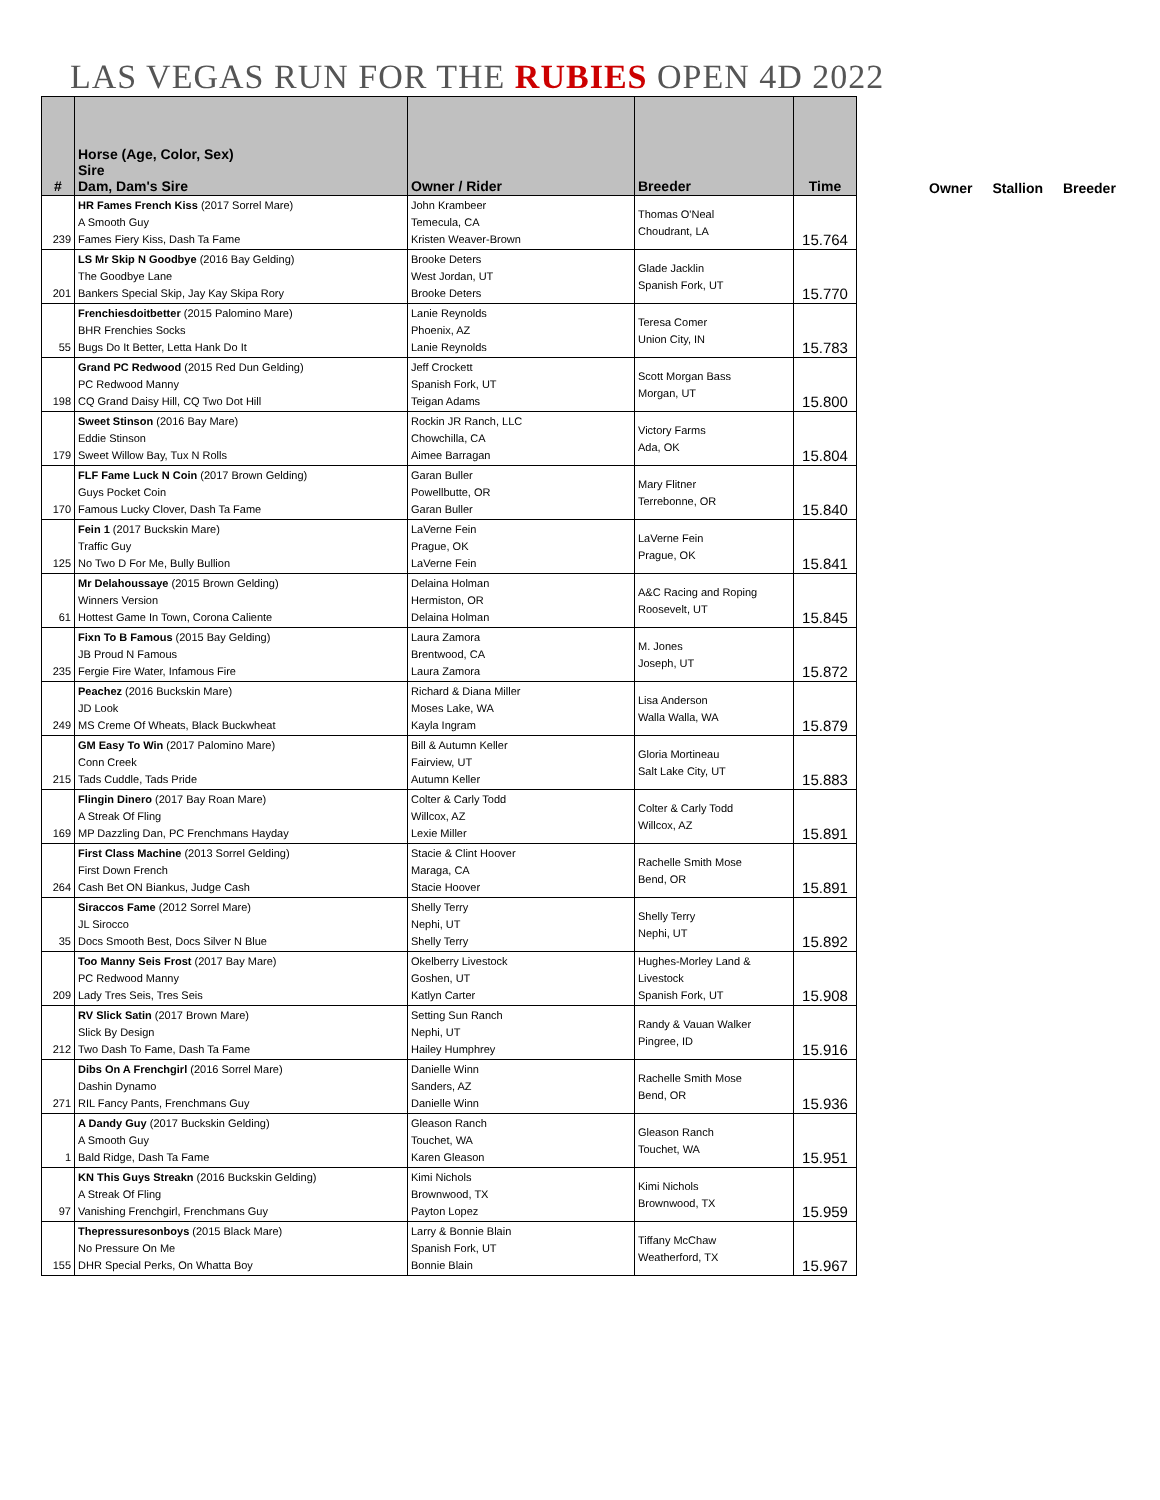LAS VEGAS RUN FOR THE RUBIES OPEN 4D 2022
| # | Horse (Age, Color, Sex) Sire Dam, Dam's Sire | Owner / Rider | Breeder | Time |
| --- | --- | --- | --- | --- |
| 239 | HR Fames French Kiss (2017 Sorrel Mare) A Smooth Guy Fames Fiery Kiss, Dash Ta Fame | John Krambeer Temecula, CA Kristen Weaver-Brown | Thomas O'Neal Choudrant, LA | 15.764 |
| 201 | LS Mr Skip N Goodbye (2016 Bay Gelding) The Goodbye Lane Bankers Special Skip, Jay Kay Skipa Rory | Brooke Deters West Jordan, UT Brooke Deters | Glade Jacklin Spanish Fork, UT | 15.770 |
| 55 | Frenchiesdoitbetter (2015 Palomino Mare) BHR Frenchies Socks Bugs Do It Better, Letta Hank Do It | Lanie Reynolds Phoenix, AZ Lanie Reynolds | Teresa Comer Union City, IN | 15.783 |
| 198 | Grand PC Redwood (2015 Red Dun Gelding) PC Redwood Manny CQ Grand Daisy Hill, CQ Two Dot Hill | Jeff Crockett Spanish Fork, UT Teigan Adams | Scott Morgan Bass Morgan, UT | 15.800 |
| 179 | Sweet Stinson (2016 Bay Mare) Eddie Stinson Sweet Willow Bay, Tux N Rolls | Rockin JR Ranch, LLC Chowchilla, CA Aimee Barragan | Victory Farms Ada, OK | 15.804 |
| 170 | FLF Fame Luck N Coin (2017 Brown Gelding) Guys Pocket Coin Famous Lucky Clover, Dash Ta Fame | Garan Buller Powellbutte, OR Garan Buller | Mary Flitner Terrebonne, OR | 15.840 |
| 125 | Fein 1 (2017 Buckskin Mare) Traffic Guy No Two D For Me, Bully Bullion | LaVerne Fein Prague, OK LaVerne Fein | LaVerne Fein Prague, OK | 15.841 |
| 61 | Mr Delahoussaye (2015 Brown Gelding) Winners Version Hottest Game In Town, Corona Caliente | Delaina Holman Hermiston, OR Delaina Holman | A&C Racing and Roping Roosevelt, UT | 15.845 |
| 235 | Fixn To B Famous (2015 Bay Gelding) JB Proud N Famous Fergie Fire Water, Infamous Fire | Laura Zamora Brentwood, CA Laura Zamora | M. Jones Joseph, UT | 15.872 |
| 249 | Peachez (2016 Buckskin Mare) JD Look MS Creme Of Wheats, Black Buckwheat | Richard & Diana Miller Moses Lake, WA Kayla Ingram | Lisa Anderson Walla Walla, WA | 15.879 |
| 215 | GM Easy To Win (2017 Palomino Mare) Conn Creek Tads Cuddle, Tads Pride | Bill & Autumn Keller Fairview, UT Autumn Keller | Gloria Mortineau Salt Lake City, UT | 15.883 |
| 169 | Flingin Dinero (2017 Bay Roan Mare) A Streak Of Fling MP Dazzling Dan, PC Frenchmans Hayday | Colter & Carly Todd Willcox, AZ Lexie Miller | Colter & Carly Todd Willcox, AZ | 15.891 |
| 264 | First Class Machine (2013 Sorrel Gelding) First Down French Cash Bet ON Biankus, Judge Cash | Stacie & Clint Hoover Maraga, CA Stacie Hoover | Rachelle Smith Mose Bend, OR | 15.891 |
| 35 | Siraccos Fame (2012 Sorrel Mare) JL Sirocco Docs Smooth Best, Docs Silver N Blue | Shelly Terry Nephi, UT Shelly Terry | Shelly Terry Nephi, UT | 15.892 |
| 209 | Too Manny Seis Frost (2017 Bay Mare) PC Redwood Manny Lady Tres Seis, Tres Seis | Okelberry Livestock Goshen, UT Katlyn Carter | Hughes-Morley Land & Livestock Spanish Fork, UT | 15.908 |
| 212 | RV Slick Satin (2017 Brown Mare) Slick By Design Two Dash To Fame, Dash Ta Fame | Setting Sun Ranch Nephi, UT Hailey Humphrey | Randy & Vauan Walker Pingree, ID | 15.916 |
| 271 | Dibs On A Frenchgirl (2016 Sorrel Mare) Dashin Dynamo RIL Fancy Pants, Frenchmans Guy | Danielle Winn Sanders, AZ Danielle Winn | Rachelle Smith Mose Bend, OR | 15.936 |
| 1 | A Dandy Guy (2017 Buckskin Gelding) A Smooth Guy Bald Ridge, Dash Ta Fame | Gleason Ranch Touchet, WA Karen Gleason | Gleason Ranch Touchet, WA | 15.951 |
| 97 | KN This Guys Streakn (2016 Buckskin Gelding) A Streak Of Fling Vanishing Frenchgirl, Frenchmans Guy | Kimi Nichols Brownwood, TX Payton Lopez | Kimi Nichols Brownwood, TX | 15.959 |
| 155 | Thepressuresonboys (2015 Black Mare) No Pressure On Me DHR Special Perks, On Whatta Boy | Larry & Bonnie Blain Spanish Fork, UT Bonnie Blain | Tiffany McChaw Weatherford, TX | 15.967 |
Owner Stallion Breeder